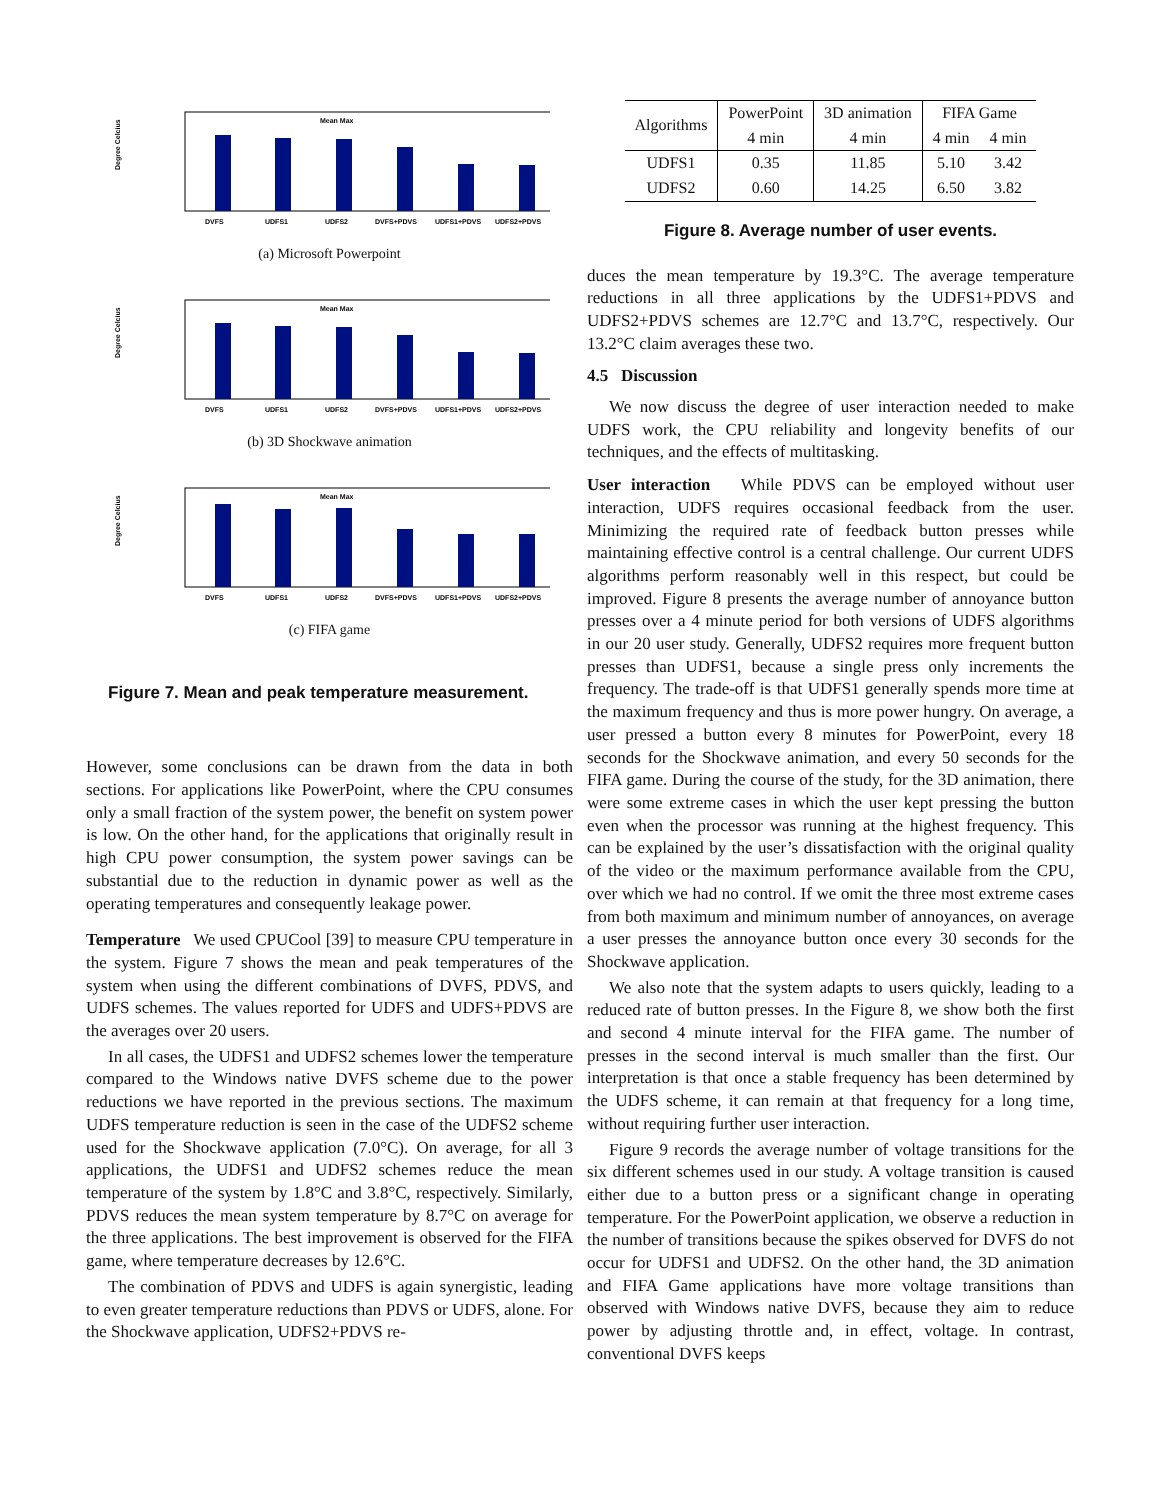Degree Celcius
DVFS
UDFS1
UDFS2
DVFS+PDVS
UDFS1+PDVS
UDFS2+PDVS
Mean Max
(a) Microsoft Powerpoint
Degree Celcius
DVFS
UDFS1
UDFS2
DVFS+PDVS
UDFS1+PDVS
UDFS2+PDVS
Mean Max
(b) 3D Shockwave animation
Degree Celcius
DVFS
UDFS1
UDFS2
DVFS+PDVS
UDFS1+PDVS
UDFS2+PDVS
Mean Max
(c) FIFA game
Figure 7. Mean and peak temperature measurement.
However, some conclusions can be drawn from the data in both sections. For applications like PowerPoint, where the CPU consumes only a small fraction of the system power, the benefit on system power is low. On the other hand, for the applications that originally result in high CPU power consumption, the system power savings can be substantial due to the reduction in dynamic power as well as the operating temperatures and consequently leakage power.
Temperature We used CPUCool [39] to measure CPU temperature in the system. Figure 7 shows the mean and peak temperatures of the system when using the different combinations of DVFS, PDVS, and UDFS schemes. The values reported for UDFS and UDFS+PDVS are the averages over 20 users.
In all cases, the UDFS1 and UDFS2 schemes lower the temperature compared to the Windows native DVFS scheme due to the power reductions we have reported in the previous sections. The maximum UDFS temperature reduction is seen in the case of the UDFS2 scheme used for the Shockwave application (7.0°C). On average, for all 3 applications, the UDFS1 and UDFS2 schemes reduce the mean temperature of the system by 1.8°C and 3.8°C, respectively. Similarly, PDVS reduces the mean system temperature by 8.7°C on average for the three applications. The best improvement is observed for the FIFA game, where temperature decreases by 12.6°C.
The combination of PDVS and UDFS is again synergistic, leading to even greater temperature reductions than PDVS or UDFS, alone. For the Shockwave application, UDFS2+PDVS re-
| Algorithms | PowerPoint | 3D animation | FIFA Game | |
| | 4 min | 4 min | 4 min | 4 min |
| UDFS1 | 0.35 | 11.85 | 5.10 | 3.42 |
| UDFS2 | 0.60 | 14.25 | 6.50 | 3.82 |
Figure 8. Average number of user events.
duces the mean temperature by 19.3°C. The average temperature reductions in all three applications by the UDFS1+PDVS and UDFS2+PDVS schemes are 12.7°C and 13.7°C, respectively. Our 13.2°C claim averages these two.
4.5 Discussion
We now discuss the degree of user interaction needed to make UDFS work, the CPU reliability and longevity benefits of our techniques, and the effects of multitasking.
User interaction While PDVS can be employed without user interaction, UDFS requires occasional feedback from the user. Minimizing the required rate of feedback button presses while maintaining effective control is a central challenge. Our current UDFS algorithms perform reasonably well in this respect, but could be improved. Figure 8 presents the average number of annoyance button presses over a 4 minute period for both versions of UDFS algorithms in our 20 user study. Generally, UDFS2 requires more frequent button presses than UDFS1, because a single press only increments the frequency. The trade-off is that UDFS1 generally spends more time at the maximum frequency and thus is more power hungry. On average, a user pressed a button every 8 minutes for PowerPoint, every 18 seconds for the Shockwave animation, and every 50 seconds for the FIFA game. During the course of the study, for the 3D animation, there were some extreme cases in which the user kept pressing the button even when the processor was running at the highest frequency. This can be explained by the user’s dissatisfaction with the original quality of the video or the maximum performance available from the CPU, over which we had no control. If we omit the three most extreme cases from both maximum and minimum number of annoyances, on average a user presses the annoyance button once every 30 seconds for the Shockwave application.
We also note that the system adapts to users quickly, leading to a reduced rate of button presses. In the Figure 8, we show both the first and second 4 minute interval for the FIFA game. The number of presses in the second interval is much smaller than the first. Our interpretation is that once a stable frequency has been determined by the UDFS scheme, it can remain at that frequency for a long time, without requiring further user interaction.
Figure 9 records the average number of voltage transitions for the six different schemes used in our study. A voltage transition is caused either due to a button press or a significant change in operating temperature. For the PowerPoint application, we observe a reduction in the number of transitions because the spikes observed for DVFS do not occur for UDFS1 and UDFS2. On the other hand, the 3D animation and FIFA Game applications have more voltage transitions than observed with Windows native DVFS, because they aim to reduce power by adjusting throttle and, in effect, voltage. In contrast, conventional DVFS keeps